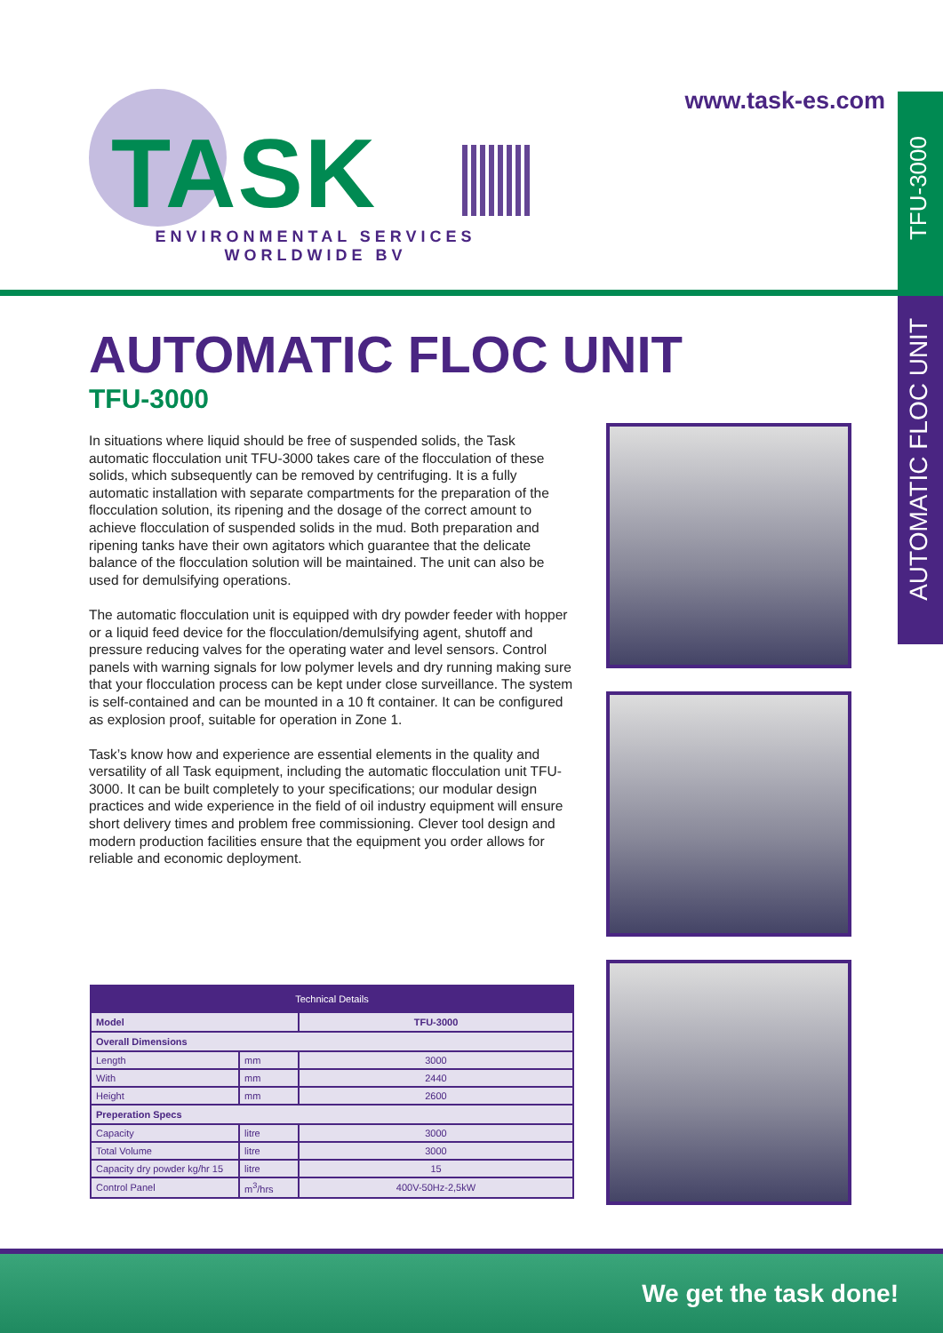www.task-es.com
TASK
ENVIRONMENTAL SERVICES
WORLDWIDE BV
TFU-3000
AUTOMATIC FLOC UNIT
AUTOMATIC FLOC UNIT
TFU-3000
In situations where liquid should be free of suspended solids, the Task automatic flocculation unit TFU-3000 takes care of the flocculation of these solids, which subsequently can be removed by centrifuging. It is a fully automatic installation with separate compartments for the preparation of the flocculation solution, its ripening and the dosage of the correct amount to achieve flocculation of suspended solids in the mud. Both preparation and ripening tanks have their own agitators which guarantee that the delicate balance of the flocculation solution will be maintained. The unit can also be used for demulsifying operations.
The automatic flocculation unit is equipped with dry powder feeder with hopper or a liquid feed device for the flocculation/demulsifying agent, shutoff and pressure reducing valves for the operating water and level sensors. Control panels with warning signals for low polymer levels and dry running making sure that your flocculation process can be kept under close surveillance. The system is self-contained and can be mounted in a 10 ft container. It can be configured as explosion proof, suitable for operation in Zone 1.
Task’s know how and experience are essential elements in the quality and versatility of all Task equipment, including the automatic flocculation unit TFU-3000. It can be built completely to your specifications; our modular design practices and wide experience in the field of oil industry equipment will ensure short delivery times and problem free commissioning. Clever tool design and modern production facilities ensure that the equipment you order allows for reliable and economic deployment.
| Technical Details | | |
| --- | --- | --- |
| Model | | TFU-3000 |
| Overall Dimensions | | |
| Length | mm | 3000 |
| With | mm | 2440 |
| Height | mm | 2600 |
| Preperation Specs | | |
| Capacity | litre | 3000 |
| Total Volume | litre | 3000 |
| Capacity dry powder kg/hr 15 | litre | 15 |
| Control Panel | m<sup>3</sup>/hrs | 400V-50Hz-2,5kW |
We get the task done!